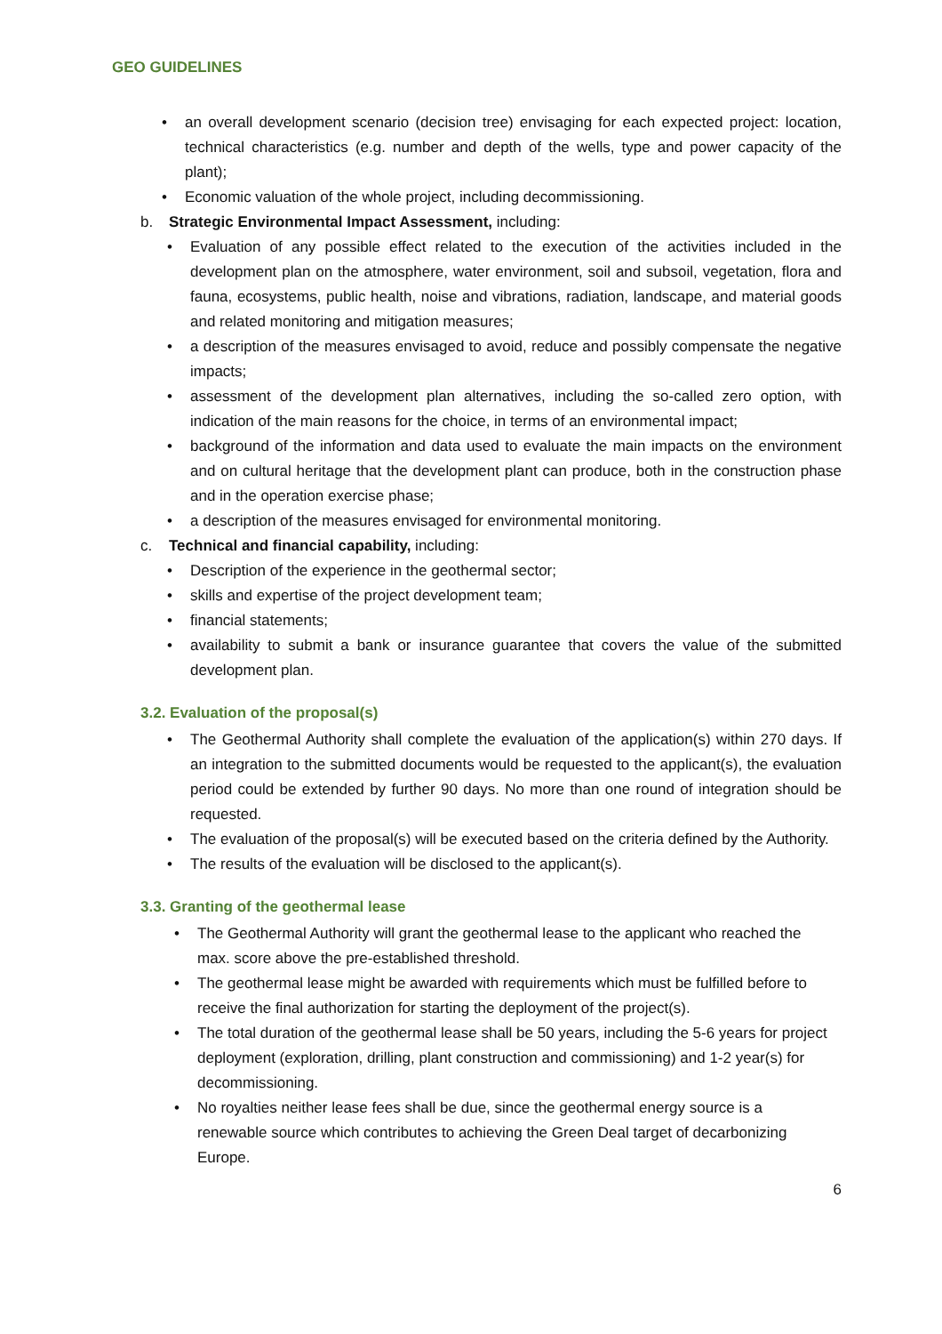GEO GUIDELINES
• an overall development scenario (decision tree) envisaging for each expected project: location, technical characteristics (e.g. number and depth of the wells, type and power capacity of the plant);
• Economic valuation of the whole project, including decommissioning.
b. Strategic Environmental Impact Assessment, including:
• Evaluation of any possible effect related to the execution of the activities included in the development plan on the atmosphere, water environment, soil and subsoil, vegetation, flora and fauna, ecosystems, public health, noise and vibrations, radiation, landscape, and material goods and related monitoring and mitigation measures;
• a description of the measures envisaged to avoid, reduce and possibly compensate the negative impacts;
• assessment of the development plan alternatives, including the so-called zero option, with indication of the main reasons for the choice, in terms of an environmental impact;
• background of the information and data used to evaluate the main impacts on the environment and on cultural heritage that the development plant can produce, both in the construction phase and in the operation exercise phase;
• a description of the measures envisaged for environmental monitoring.
c. Technical and financial capability, including:
• Description of the experience in the geothermal sector;
• skills and expertise of the project development team;
• financial statements;
• availability to submit a bank or insurance guarantee that covers the value of the submitted development plan.
3.2. Evaluation of the proposal(s)
• The Geothermal Authority shall complete the evaluation of the application(s) within 270 days. If an integration to the submitted documents would be requested to the applicant(s), the evaluation period could be extended by further 90 days. No more than one round of integration should be requested.
• The evaluation of the proposal(s) will be executed based on the criteria defined by the Authority.
• The results of the evaluation will be disclosed to the applicant(s).
3.3. Granting of the geothermal lease
• The Geothermal Authority will grant the geothermal lease to the applicant who reached the max. score above the pre-established threshold.
• The geothermal lease might be awarded with requirements which must be fulfilled before to receive the final authorization for starting the deployment of the project(s).
• The total duration of the geothermal lease shall be 50 years, including the 5-6 years for project deployment (exploration, drilling, plant construction and commissioning) and 1-2 year(s) for decommissioning.
• No royalties neither lease fees shall be due, since the geothermal energy source is a renewable source which contributes to achieving the Green Deal target of decarbonizing Europe.
6